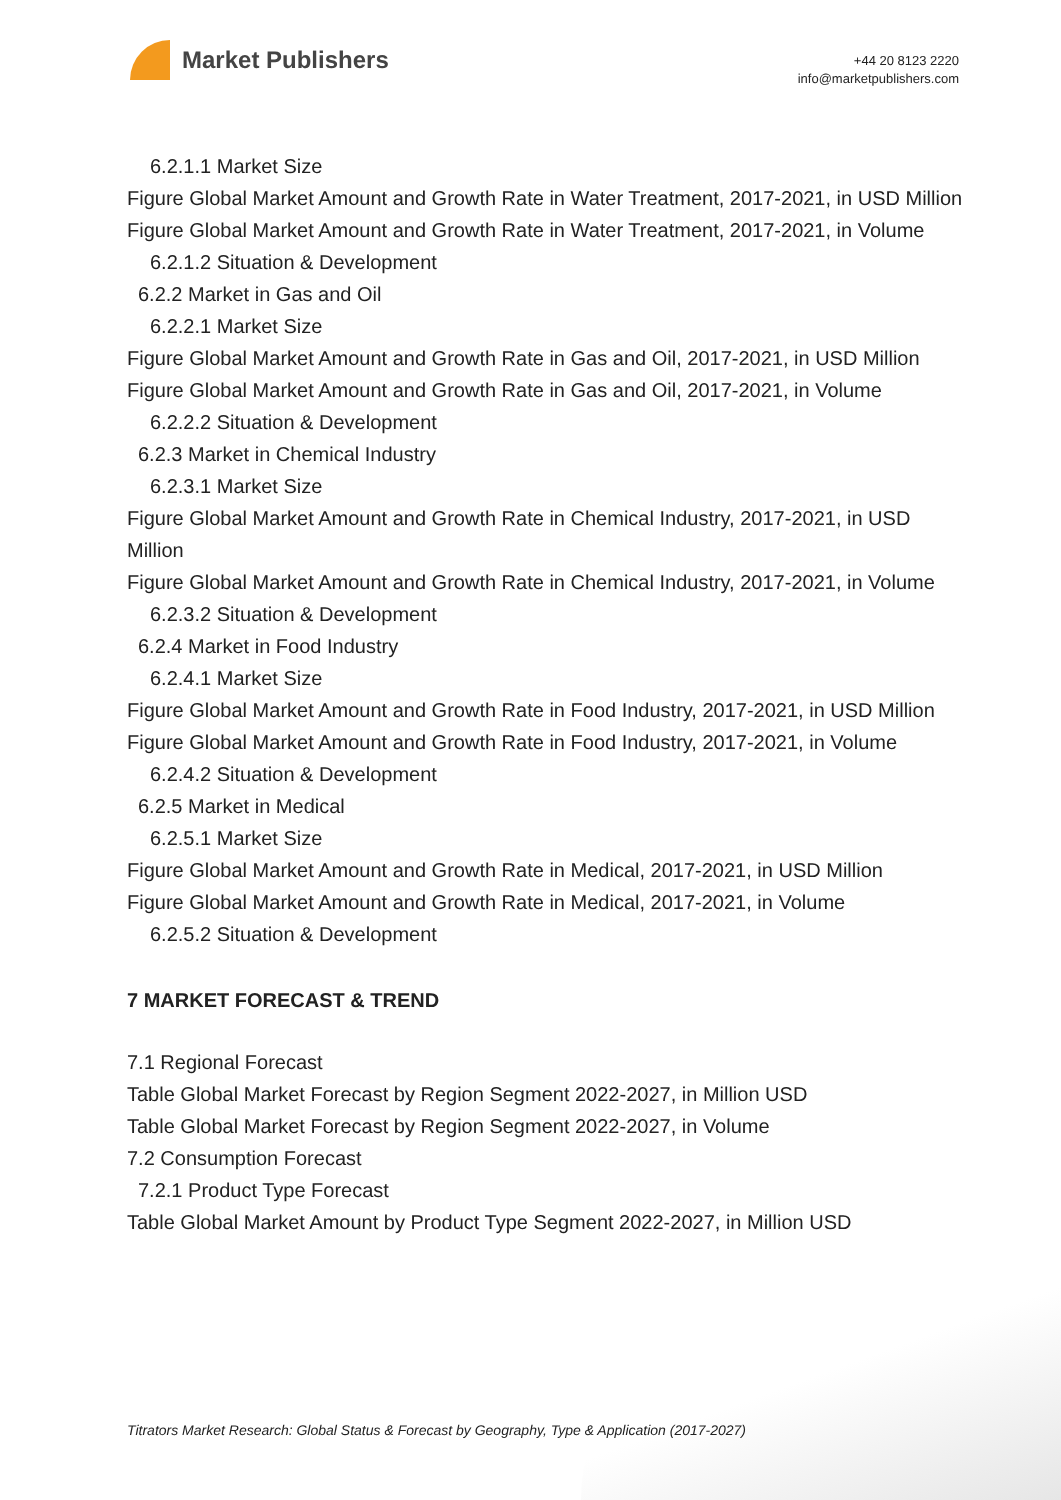Market Publishers
+44 20 8123 2220
info@marketpublishers.com
6.2.1.1 Market Size
Figure Global Market Amount and Growth Rate in Water Treatment, 2017-2021, in USD Million
Figure Global Market Amount and Growth Rate in Water Treatment, 2017-2021, in Volume
6.2.1.2 Situation & Development
6.2.2 Market in Gas and Oil
6.2.2.1 Market Size
Figure Global Market Amount and Growth Rate in Gas and Oil, 2017-2021, in USD Million
Figure Global Market Amount and Growth Rate in Gas and Oil, 2017-2021, in Volume
6.2.2.2 Situation & Development
6.2.3 Market in Chemical Industry
6.2.3.1 Market Size
Figure Global Market Amount and Growth Rate in Chemical Industry, 2017-2021, in USD Million
Figure Global Market Amount and Growth Rate in Chemical Industry, 2017-2021, in Volume
6.2.3.2 Situation & Development
6.2.4 Market in Food Industry
6.2.4.1 Market Size
Figure Global Market Amount and Growth Rate in Food Industry, 2017-2021, in USD Million
Figure Global Market Amount and Growth Rate in Food Industry, 2017-2021, in Volume
6.2.4.2 Situation & Development
6.2.5 Market in Medical
6.2.5.1 Market Size
Figure Global Market Amount and Growth Rate in Medical, 2017-2021, in USD Million
Figure Global Market Amount and Growth Rate in Medical, 2017-2021, in Volume
6.2.5.2 Situation & Development
7 MARKET FORECAST & TREND
7.1 Regional Forecast
Table Global Market Forecast by Region Segment 2022-2027, in Million USD
Table Global Market Forecast by Region Segment 2022-2027, in Volume
7.2 Consumption Forecast
7.2.1 Product Type Forecast
Table Global Market Amount by Product Type Segment 2022-2027, in Million USD
Titrators Market Research: Global Status & Forecast by Geography, Type & Application (2017-2027)